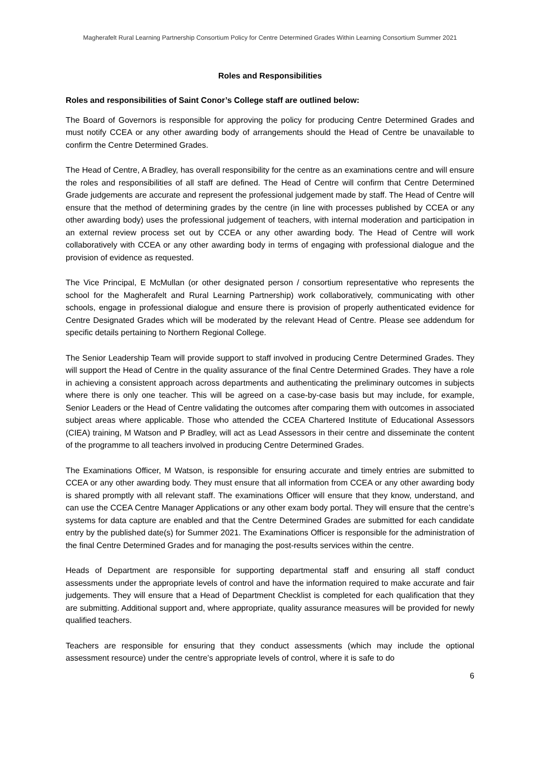Magherafelt Rural Learning Partnership Consortium Policy for Centre Determined Grades Within Learning Consortium Summer 2021
Roles and Responsibilities
Roles and responsibilities of Saint Conor’s College staff are outlined below:
The Board of Governors is responsible for approving the policy for producing Centre Determined Grades and must notify CCEA or any other awarding body of arrangements should the Head of Centre be unavailable to confirm the Centre Determined Grades.
The Head of Centre, A Bradley, has overall responsibility for the centre as an examinations centre and will ensure the roles and responsibilities of all staff are defined. The Head of Centre will confirm that Centre Determined Grade judgements are accurate and represent the professional judgement made by staff. The Head of Centre will ensure that the method of determining grades by the centre (in line with processes published by CCEA or any other awarding body) uses the professional judgement of teachers, with internal moderation and participation in an external review process set out by CCEA or any other awarding body. The Head of Centre will work collaboratively with CCEA or any other awarding body in terms of engaging with professional dialogue and the provision of evidence as requested.
The Vice Principal, E McMullan (or other designated person / consortium representative who represents the school for the Magherafelt and Rural Learning Partnership) work collaboratively, communicating with other schools, engage in professional dialogue and ensure there is provision of properly authenticated evidence for Centre Designated Grades which will be moderated by the relevant Head of Centre. Please see addendum for specific details pertaining to Northern Regional College.
The Senior Leadership Team will provide support to staff involved in producing Centre Determined Grades. They will support the Head of Centre in the quality assurance of the final Centre Determined Grades. They have a role in achieving a consistent approach across departments and authenticating the preliminary outcomes in subjects where there is only one teacher. This will be agreed on a case-by-case basis but may include, for example, Senior Leaders or the Head of Centre validating the outcomes after comparing them with outcomes in associated subject areas where applicable. Those who attended the CCEA Chartered Institute of Educational Assessors (CIEA) training, M Watson and P Bradley, will act as Lead Assessors in their centre and disseminate the content of the programme to all teachers involved in producing Centre Determined Grades.
The Examinations Officer, M Watson, is responsible for ensuring accurate and timely entries are submitted to CCEA or any other awarding body. They must ensure that all information from CCEA or any other awarding body is shared promptly with all relevant staff. The examinations Officer will ensure that they know, understand, and can use the CCEA Centre Manager Applications or any other exam body portal. They will ensure that the centre’s systems for data capture are enabled and that the Centre Determined Grades are submitted for each candidate entry by the published date(s) for Summer 2021. The Examinations Officer is responsible for the administration of the final Centre Determined Grades and for managing the post-results services within the centre.
Heads of Department are responsible for supporting departmental staff and ensuring all staff conduct assessments under the appropriate levels of control and have the information required to make accurate and fair judgements. They will ensure that a Head of Department Checklist is completed for each qualification that they are submitting. Additional support and, where appropriate, quality assurance measures will be provided for newly qualified teachers.
Teachers are responsible for ensuring that they conduct assessments (which may include the optional assessment resource) under the centre’s appropriate levels of control, where it is safe to do
6